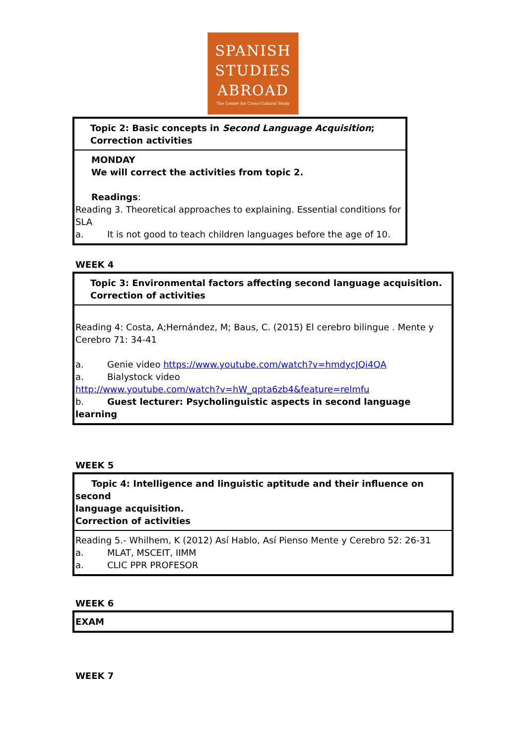SPANISH
STUDIES
ABROAD
The Center for Cross-Cultural Study
| Topic 2: Basic concepts in Second Language Acquisition ; Correction activities |
| MONDAY We will correct the activities from topic 2. Readings : Reading 3. Theoretical approaches to explaining. Essential conditions for SLA a. It is not good to teach children languages before the age of 10. |
WEEK 4
| Topic 3: Environmental factors affecting second language acquisition. Correction of activities |
| Reading 4: Costa, A;Hernández, M; Baus, C. (2015) El cerebro bilingue . Mente y Cerebro 71: 34-41 a. Genie video https://www.youtube.com/watch?v=hmdycJQi4QA a. Bialystock video http://www.youtube.com/watch?v=hW_qpta6zb4&feature=relmfu b. Guest lecturer: Psycholinguistic aspects in second language learning |
WEEK 5
| Topic 4: Intelligence and linguistic aptitude and their influence on second language acquisition. Correction of activities |
| Reading 5.- Whilhem, K (2012) Así Hablo, Así Pienso Mente y Cerebro 52: 26-31 a. MLAT, MSCEIT, IIMM a. CLIC PPR PROFESOR |
WEEK 6
| EXAM |
WEEK 7